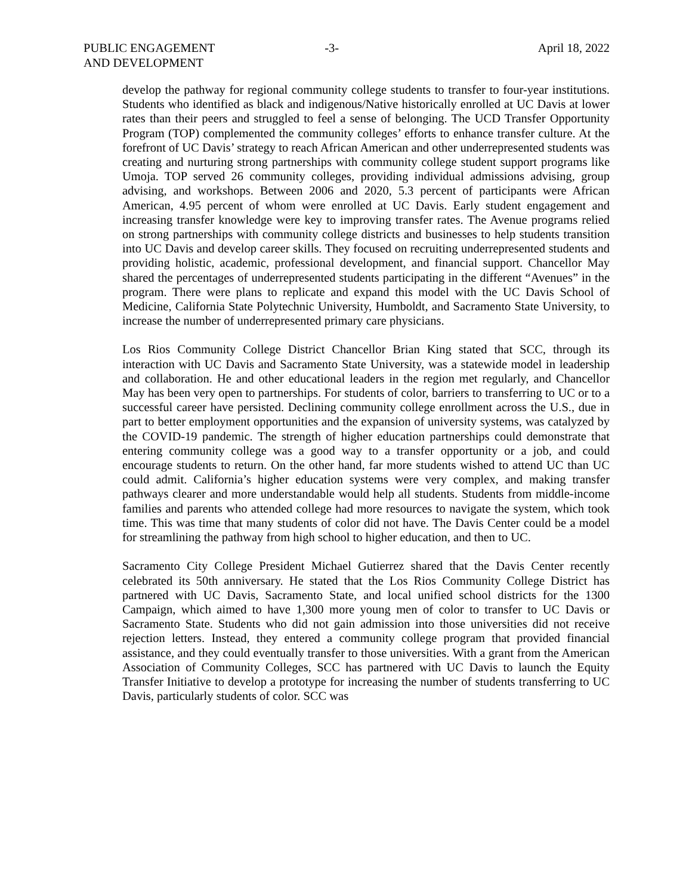PUBLIC ENGAGEMENT
AND DEVELOPMENT
-3- April 18, 2022
develop the pathway for regional community college students to transfer to four-year institutions. Students who identified as black and indigenous/Native historically enrolled at UC Davis at lower rates than their peers and struggled to feel a sense of belonging. The UCD Transfer Opportunity Program (TOP) complemented the community colleges’ efforts to enhance transfer culture. At the forefront of UC Davis’ strategy to reach African American and other underrepresented students was creating and nurturing strong partnerships with community college student support programs like Umoja. TOP served 26 community colleges, providing individual admissions advising, group advising, and workshops. Between 2006 and 2020, 5.3 percent of participants were African American, 4.95 percent of whom were enrolled at UC Davis. Early student engagement and increasing transfer knowledge were key to improving transfer rates. The Avenue programs relied on strong partnerships with community college districts and businesses to help students transition into UC Davis and develop career skills. They focused on recruiting underrepresented students and providing holistic, academic, professional development, and financial support. Chancellor May shared the percentages of underrepresented students participating in the different “Avenues” in the program. There were plans to replicate and expand this model with the UC Davis School of Medicine, California State Polytechnic University, Humboldt, and Sacramento State University, to increase the number of underrepresented primary care physicians.
Los Rios Community College District Chancellor Brian King stated that SCC, through its interaction with UC Davis and Sacramento State University, was a statewide model in leadership and collaboration. He and other educational leaders in the region met regularly, and Chancellor May has been very open to partnerships. For students of color, barriers to transferring to UC or to a successful career have persisted. Declining community college enrollment across the U.S., due in part to better employment opportunities and the expansion of university systems, was catalyzed by the COVID-19 pandemic. The strength of higher education partnerships could demonstrate that entering community college was a good way to a transfer opportunity or a job, and could encourage students to return. On the other hand, far more students wished to attend UC than UC could admit. California’s higher education systems were very complex, and making transfer pathways clearer and more understandable would help all students. Students from middle-income families and parents who attended college had more resources to navigate the system, which took time. This was time that many students of color did not have. The Davis Center could be a model for streamlining the pathway from high school to higher education, and then to UC.
Sacramento City College President Michael Gutierrez shared that the Davis Center recently celebrated its 50th anniversary. He stated that the Los Rios Community College District has partnered with UC Davis, Sacramento State, and local unified school districts for the 1300 Campaign, which aimed to have 1,300 more young men of color to transfer to UC Davis or Sacramento State. Students who did not gain admission into those universities did not receive rejection letters. Instead, they entered a community college program that provided financial assistance, and they could eventually transfer to those universities. With a grant from the American Association of Community Colleges, SCC has partnered with UC Davis to launch the Equity Transfer Initiative to develop a prototype for increasing the number of students transferring to UC Davis, particularly students of color. SCC was